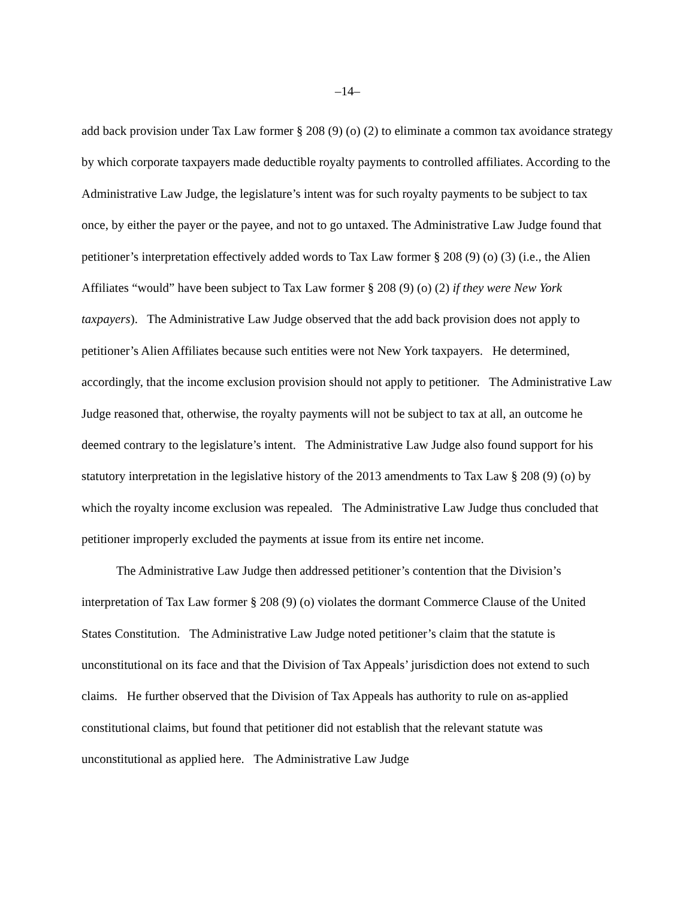–14–
add back provision under Tax Law former § 208 (9) (o) (2) to eliminate a common tax avoidance strategy by which corporate taxpayers made deductible royalty payments to controlled affiliates. According to the Administrative Law Judge, the legislature’s intent was for such royalty payments to be subject to tax once, by either the payer or the payee, and not to go untaxed. The Administrative Law Judge found that petitioner’s interpretation effectively added words to Tax Law former § 208 (9) (o) (3) (i.e., the Alien Affiliates “would” have been subject to Tax Law former § 208 (9) (o) (2) if they were New York taxpayers). The Administrative Law Judge observed that the add back provision does not apply to petitioner’s Alien Affiliates because such entities were not New York taxpayers. He determined, accordingly, that the income exclusion provision should not apply to petitioner. The Administrative Law Judge reasoned that, otherwise, the royalty payments will not be subject to tax at all, an outcome he deemed contrary to the legislature’s intent. The Administrative Law Judge also found support for his statutory interpretation in the legislative history of the 2013 amendments to Tax Law § 208 (9) (o) by which the royalty income exclusion was repealed. The Administrative Law Judge thus concluded that petitioner improperly excluded the payments at issue from its entire net income.
The Administrative Law Judge then addressed petitioner’s contention that the Division’s interpretation of Tax Law former § 208 (9) (o) violates the dormant Commerce Clause of the United States Constitution. The Administrative Law Judge noted petitioner’s claim that the statute is unconstitutional on its face and that the Division of Tax Appeals’ jurisdiction does not extend to such claims. He further observed that the Division of Tax Appeals has authority to rule on as-applied constitutional claims, but found that petitioner did not establish that the relevant statute was unconstitutional as applied here. The Administrative Law Judge